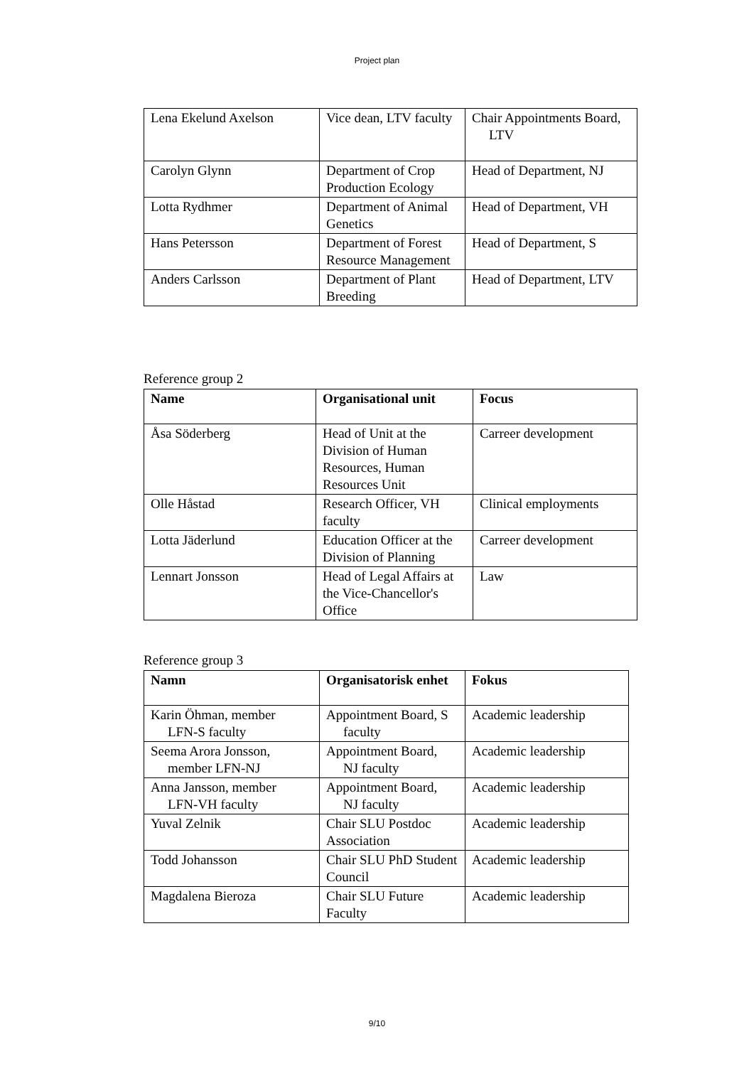Project plan
| Lena Ekelund Axelson | Vice dean, LTV faculty | Chair Appointments Board, LTV |
| Carolyn Glynn | Department of Crop Production Ecology | Head of Department, NJ |
| Lotta Rydhmer | Department of Animal Genetics | Head of Department, VH |
| Hans Petersson | Department of Forest Resource Management | Head of Department, S |
| Anders Carlsson | Department of Plant Breeding | Head of Department, LTV |
Reference group 2
| Name | Organisational unit | Focus |
| --- | --- | --- |
| Åsa Söderberg | Head of Unit at the Division of Human Resources, Human Resources Unit | Carreer development |
| Olle Håstad | Research Officer, VH faculty | Clinical employments |
| Lotta Jäderlund | Education Officer at the Division of Planning | Carreer development |
| Lennart Jonsson | Head of Legal Affairs at the Vice-Chancellor's Office | Law |
Reference group 3
| Namn | Organisatorisk enhet | Fokus |
| --- | --- | --- |
| Karin Öhman, member LFN-S faculty | Appointment Board, S faculty | Academic leadership |
| Seema Arora Jonsson, member LFN-NJ | Appointment Board, NJ faculty | Academic leadership |
| Anna Jansson, member LFN-VH faculty | Appointment Board, NJ faculty | Academic leadership |
| Yuval Zelnik | Chair SLU Postdoc Association | Academic leadership |
| Todd Johansson | Chair SLU PhD Student Council | Academic leadership |
| Magdalena Bieroza | Chair SLU Future Faculty | Academic leadership |
9/10